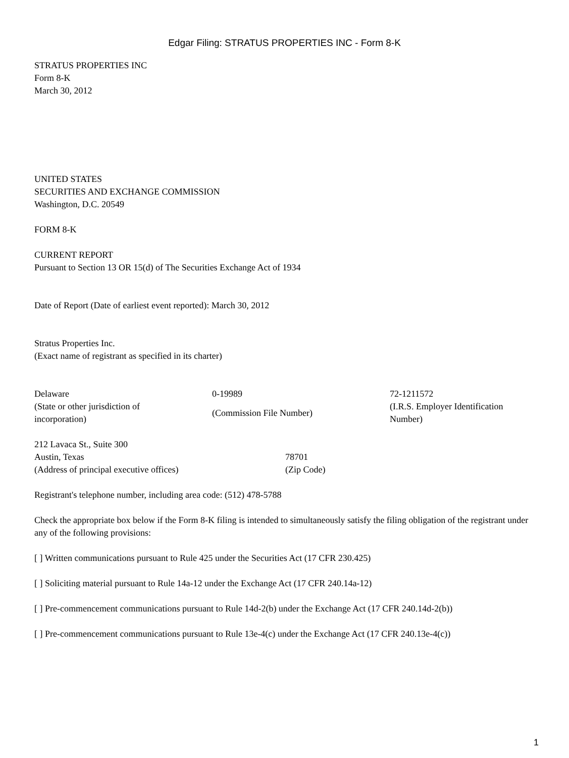Edgar Filing: STRATUS PROPERTIES INC - Form 8-K
STRATUS PROPERTIES INC
Form 8-K
March 30, 2012
UNITED STATES
SECURITIES AND EXCHANGE COMMISSION
Washington, D.C. 20549
FORM 8-K
CURRENT REPORT
Pursuant to Section 13 OR 15(d) of The Securities Exchange Act of 1934
Date of Report (Date of earliest event reported): March 30, 2012
Stratus Properties Inc.
(Exact name of registrant as specified in its charter)
| Delaware | 0-19989 | 72-1211572 |
| (State or other jurisdiction of incorporation) | (Commission File Number) | (I.R.S. Employer Identification Number) |
| 212 Lavaca St., Suite 300 | |
| Austin, Texas | 78701 |
| (Address of principal executive offices) | (Zip Code) |
Registrant's telephone number, including area code: (512) 478-5788
Check the appropriate box below if the Form 8-K filing is intended to simultaneously satisfy the filing obligation of the registrant under any of the following provisions:
[ ] Written communications pursuant to Rule 425 under the Securities Act (17 CFR 230.425)
[ ] Soliciting material pursuant to Rule 14a-12 under the Exchange Act (17 CFR 240.14a-12)
[ ] Pre-commencement communications pursuant to Rule 14d-2(b) under the Exchange Act (17 CFR 240.14d-2(b))
[ ] Pre-commencement communications pursuant to Rule 13e-4(c) under the Exchange Act (17 CFR 240.13e-4(c))
1